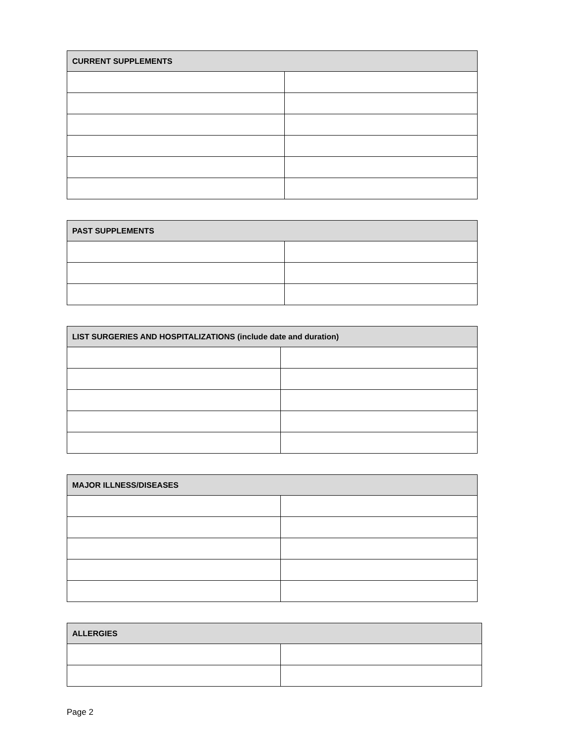| CURRENT SUPPLEMENTS | |
| --- | --- |
| PAST SUPPLEMENTS | |
| --- | --- |
| LIST SURGERIES AND HOSPITALIZATIONS (include date and duration) | |
| --- | --- |
| MAJOR ILLNESS/DISEASES | |
| --- | --- |
| ALLERGIES | |
| --- | --- |
Page 2